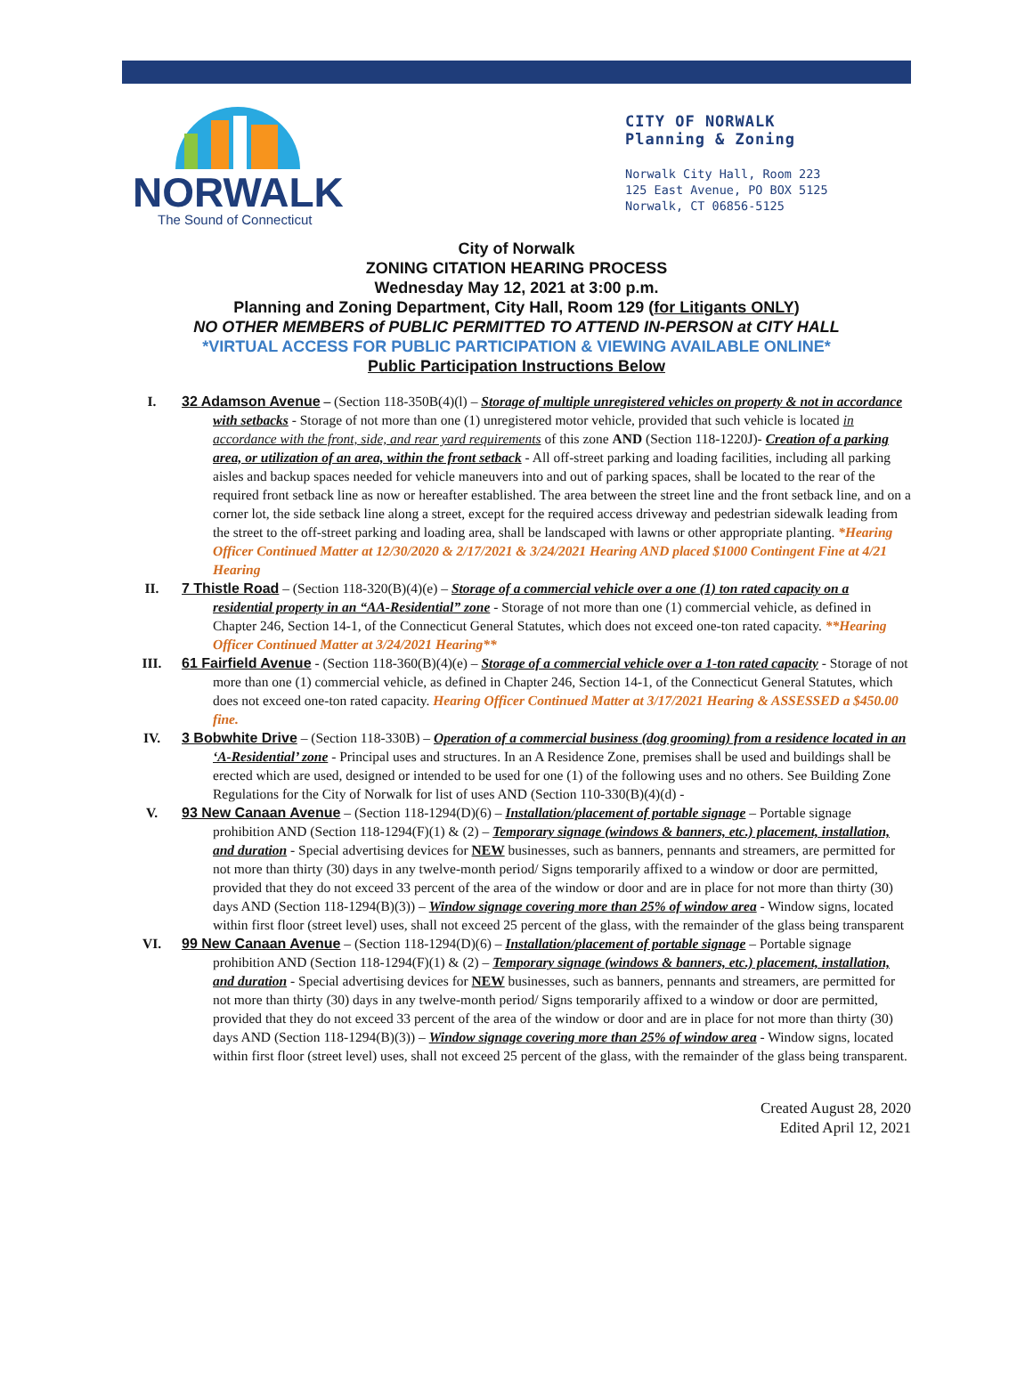NORWALK
The Sound of Connecticut
CITY OF NORWALK
Planning & Zoning
Norwalk City Hall, Room 223
125 East Avenue, PO BOX 5125
Norwalk, CT 06856-5125
City of Norwalk
ZONING CITATION HEARING PROCESS
Wednesday May 12, 2021 at 3:00 p.m.
Planning and Zoning Department, City Hall, Room 129 (for Litigants ONLY)
NO OTHER MEMBERS of PUBLIC PERMITTED TO ATTEND IN-PERSON at CITY HALL
*VIRTUAL ACCESS FOR PUBLIC PARTICIPATION & VIEWING AVAILABLE ONLINE*
Public Participation Instructions Below
I. 32 Adamson Avenue – (Section 118-350B(4)(l) – Storage of multiple unregistered vehicles on property & not in accordance with setbacks - Storage of not more than one (1) unregistered motor vehicle, provided that such vehicle is located in accordance with the front, side, and rear yard requirements of this zone AND (Section 118-1220J)- Creation of a parking area, or utilization of an area, within the front setback - All off-street parking and loading facilities, including all parking aisles and backup spaces needed for vehicle maneuvers into and out of parking spaces, shall be located to the rear of the required front setback line as now or hereafter established. The area between the street line and the front setback line, and on a corner lot, the side setback line along a street, except for the required access driveway and pedestrian sidewalk leading from the street to the off-street parking and loading area, shall be landscaped with lawns or other appropriate planting. *Hearing Officer Continued Matter at 12/30/2020 & 2/17/2021 & 3/24/2021 Hearing AND placed $1000 Contingent Fine at 4/21 Hearing
II. 7 Thistle Road – (Section 118-320(B)(4)(e) – Storage of a commercial vehicle over a one (1) ton rated capacity on a residential property in an “AA-Residential” zone - Storage of not more than one (1) commercial vehicle, as defined in Chapter 246, Section 14-1, of the Connecticut General Statutes, which does not exceed one-ton rated capacity. **Hearing Officer Continued Matter at 3/24/2021 Hearing**
III. 61 Fairfield Avenue - (Section 118-360(B)(4)(e) – Storage of a commercial vehicle over a 1-ton rated capacity - Storage of not more than one (1) commercial vehicle, as defined in Chapter 246, Section 14-1, of the Connecticut General Statutes, which does not exceed one-ton rated capacity. Hearing Officer Continued Matter at 3/17/2021 Hearing & ASSESSED a $450.00 fine.
IV. 3 Bobwhite Drive – (Section 118-330B) – Operation of a commercial business (dog grooming) from a residence located in an ‘A-Residential’ zone - Principal uses and structures. In an A Residence Zone, premises shall be used and buildings shall be erected which are used, designed or intended to be used for one (1) of the following uses and no others. See Building Zone Regulations for the City of Norwalk for list of uses AND (Section 110-330(B)(4)(d) -
V. 93 New Canaan Avenue – (Section 118-1294(D)(6) – Installation/placement of portable signage – Portable signage prohibition AND (Section 118-1294(F)(1) & (2) – Temporary signage (windows & banners, etc.) placement, installation, and duration - Special advertising devices for NEW businesses, such as banners, pennants and streamers, are permitted for not more than thirty (30) days in any twelve-month period/ Signs temporarily affixed to a window or door are permitted, provided that they do not exceed 33 percent of the area of the window or door and are in place for not more than thirty (30) days AND (Section 118-1294(B)(3)) – Window signage covering more than 25% of window area - Window signs, located within first floor (street level) uses, shall not exceed 25 percent of the glass, with the remainder of the glass being transparent
VI. 99 New Canaan Avenue – (Section 118-1294(D)(6) – Installation/placement of portable signage – Portable signage prohibition AND (Section 118-1294(F)(1) & (2) – Temporary signage (windows & banners, etc.) placement, installation, and duration - Special advertising devices for NEW businesses, such as banners, pennants and streamers, are permitted for not more than thirty (30) days in any twelve-month period/ Signs temporarily affixed to a window or door are permitted, provided that they do not exceed 33 percent of the area of the window or door and are in place for not more than thirty (30) days AND (Section 118-1294(B)(3)) – Window signage covering more than 25% of window area - Window signs, located within first floor (street level) uses, shall not exceed 25 percent of the glass, with the remainder of the glass being transparent.
Created August 28, 2020
Edited April 12, 2021